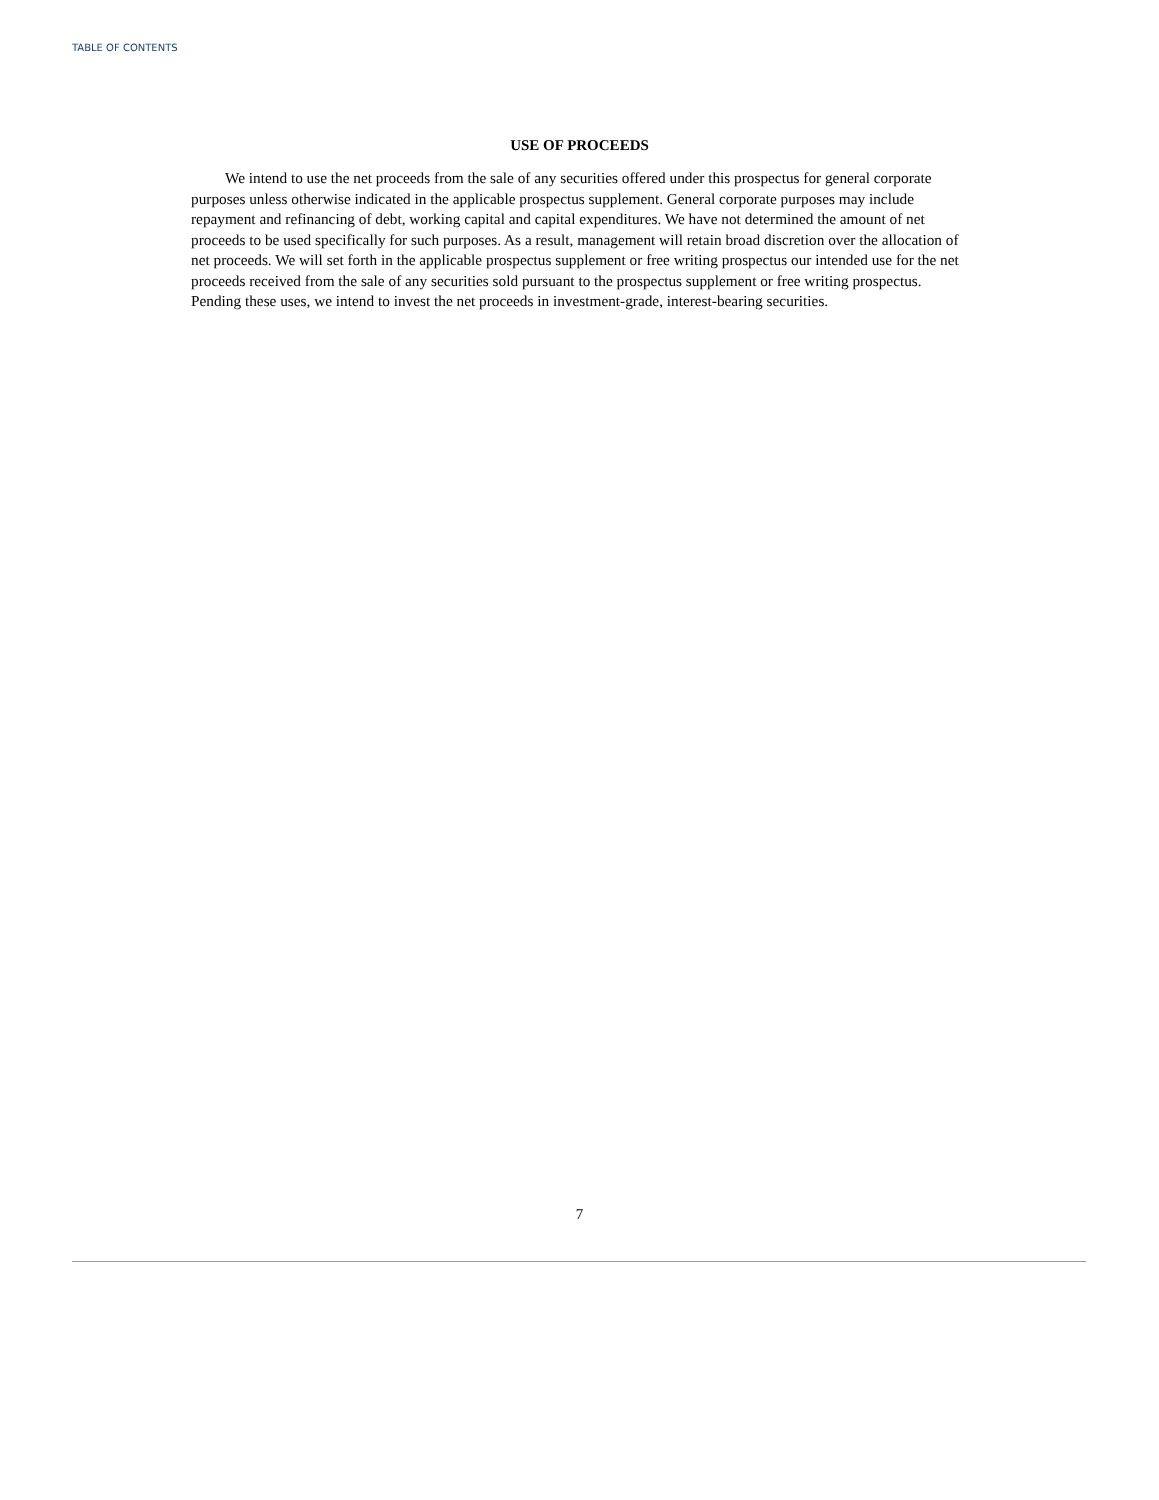TABLE OF CONTENTS
USE OF PROCEEDS
We intend to use the net proceeds from the sale of any securities offered under this prospectus for general corporate purposes unless otherwise indicated in the applicable prospectus supplement. General corporate purposes may include repayment and refinancing of debt, working capital and capital expenditures. We have not determined the amount of net proceeds to be used specifically for such purposes. As a result, management will retain broad discretion over the allocation of net proceeds. We will set forth in the applicable prospectus supplement or free writing prospectus our intended use for the net proceeds received from the sale of any securities sold pursuant to the prospectus supplement or free writing prospectus. Pending these uses, we intend to invest the net proceeds in investment-grade, interest-bearing securities.
7